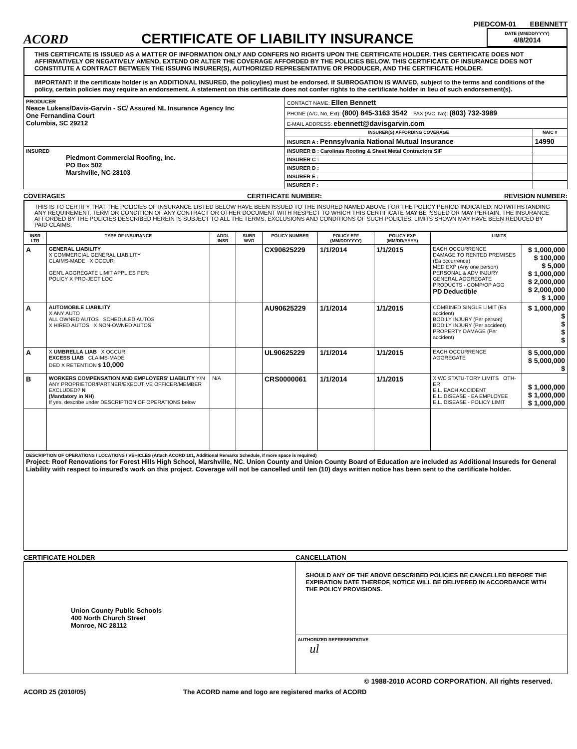PIEDCOM-01 EBENNETT
ACORD
CERTIFICATE OF LIABILITY INSURANCE
DATE (MM/DD/YYYY)
4/8/2014
THIS CERTIFICATE IS ISSUED AS A MATTER OF INFORMATION ONLY AND CONFERS NO RIGHTS UPON THE CERTIFICATE HOLDER. THIS CERTIFICATE DOES NOT AFFIRMATIVELY OR NEGATIVELY AMEND, EXTEND OR ALTER THE COVERAGE AFFORDED BY THE POLICIES BELOW. THIS CERTIFICATE OF INSURANCE DOES NOT CONSTITUTE A CONTRACT BETWEEN THE ISSUING INSURER(S), AUTHORIZED REPRESENTATIVE OR PRODUCER, AND THE CERTIFICATE HOLDER.
IMPORTANT: If the certificate holder is an ADDITIONAL INSURED, the policy(ies) must be endorsed. If SUBROGATION IS WAIVED, subject to the terms and conditions of the policy, certain policies may require an endorsement. A statement on this certificate does not confer rights to the certificate holder in lieu of such endorsement(s).
| PRODUCER Neace Lukens/Davis-Garvin - SC/ Assured NL Insurance Agency Inc One Fernandina Court Columbia, SC 29212 | CONTACT NAME: Ellen Bennett | |
| | PHONE (A/C, No, Ext): (800) 845-3163 3542 FAX (A/C, No): (803) 732-3989 | |
| | E-MAIL ADDRESS: ebennett@davisgarvin.com | |
| | INSURER(S) AFFORDING COVERAGE | NAIC # |
| | INSURER A : Pennsylvania National Mutual Insurance | 14990 |
| INSURED Piedmont Commercial Roofing, Inc. PO Box 502 Marshville, NC 28103 | INSURER B : Carolinas Roofing & Sheet Metal Contractors SIF | |
| | INSURER C : | |
| | INSURER D : | |
| | INSURER E : | |
| | INSURER F : | |
COVERAGES CERTIFICATE NUMBER: REVISION NUMBER:
THIS IS TO CERTIFY THAT THE POLICIES OF INSURANCE LISTED BELOW HAVE BEEN ISSUED TO THE INSURED NAMED ABOVE FOR THE POLICY PERIOD INDICATED. NOTWITHSTANDING ANY REQUIREMENT, TERM OR CONDITION OF ANY CONTRACT OR OTHER DOCUMENT WITH RESPECT TO WHICH THIS CERTIFICATE MAY BE ISSUED OR MAY PERTAIN, THE INSURANCE AFFORDED BY THE POLICIES DESCRIBED HEREIN IS SUBJECT TO ALL THE TERMS, EXCLUSIONS AND CONDITIONS OF SUCH POLICIES. LIMITS SHOWN MAY HAVE BEEN REDUCED BY PAID CLAIMS.
| INSR LTR | TYPE OF INSURANCE | ADDL INSR | SUBR WVD | POLICY NUMBER | POLICY EFF (MM/DD/YYYY) | POLICY EXP (MM/DD/YYYY) | LIMITS | |
| --- | --- | --- | --- | --- | --- | --- | --- | --- |
| A | GENERAL LIABILITY X COMMERCIAL GENERAL LIABILITY CLAIMS-MADE X OCCUR GEN'L AGGREGATE LIMIT APPLIES PER: POLICY X PRO-JECT LOC | | | CX90625229 | 1/1/2014 | 1/1/2015 | EACH OCCURRENCE DAMAGE TO RENTED PREMISES (Ea occurrence) MED EXP (Any one person) PERSONAL & ADV INJURY GENERAL AGGREGATE PRODUCTS - COMP/OP AGG PD Deductible | $ 1,000,000 $ 100,000 $ 5,000 $ 1,000,000 $ 2,000,000 $ 2,000,000 $ 1,000 |
| A | AUTOMOBILE LIABILITY X ANY AUTO ALL OWNED AUTOS SCHEDULED AUTOS X HIRED AUTOS X NON-OWNED AUTOS | | | AU90625229 | 1/1/2014 | 1/1/2015 | COMBINED SINGLE LIMIT (Ea accident) BODILY INJURY (Per person) BODILY INJURY (Per accident) PROPERTY DAMAGE (Per accident) | $ 1,000,000 $ $ $ $ |
| A | X UMBRELLA LIAB X OCCUR EXCESS LIAB CLAIMS-MADE DED X RETENTION $ 10,000 | | | UL90625229 | 1/1/2014 | 1/1/2015 | EACH OCCURRENCE AGGREGATE | $ 5,000,000 $ 5,000,000 $ |
| B | WORKERS COMPENSATION AND EMPLOYERS' LIABILITY Y/N ANY PROPRIETOR/PARTNER/EXECUTIVE OFFICER/MEMBER EXCLUDED? N (Mandatory in NH) If yes, describe under DESCRIPTION OF OPERATIONS below | N/A | | CRS0000061 | 1/1/2014 | 1/1/2015 | X WC STATU-TORY LIMITS OTH-ER E.L. EACH ACCIDENT E.L. DISEASE - EA EMPLOYEE E.L. DISEASE - POLICY LIMIT | $ 1,000,000 $ 1,000,000 $ 1,000,000 |
| DESCRIPTION OF OPERATIONS / LOCATIONS / VEHICLES (Attach ACORD 101, Additional Remarks Schedule, if more space is required) Project: Roof Renovations for Forest Hills High School, Marshville, NC. Union County and Union County Board of Education are included as Additional Insureds for General Liability with respect to insured's work on this project. Coverage will not be cancelled until ten (10) days written notice has been sent to the certificate holder. | | | | | | | | |
CERTIFICATE HOLDER CANCELLATION
| Union County Public Schools 400 North Church Street Monroe, NC 28112 | SHOULD ANY OF THE ABOVE DESCRIBED POLICIES BE CANCELLED BEFORE THE EXPIRATION DATE THEREOF, NOTICE WILL BE DELIVERED IN ACCORDANCE WITH THE POLICY PROVISIONS. |
| | AUTHORIZED REPRESENTATIVE ul |
© 1988-2010 ACORD CORPORATION. All rights reserved.
ACORD 25 (2010/05) The ACORD name and logo are registered marks of ACORD